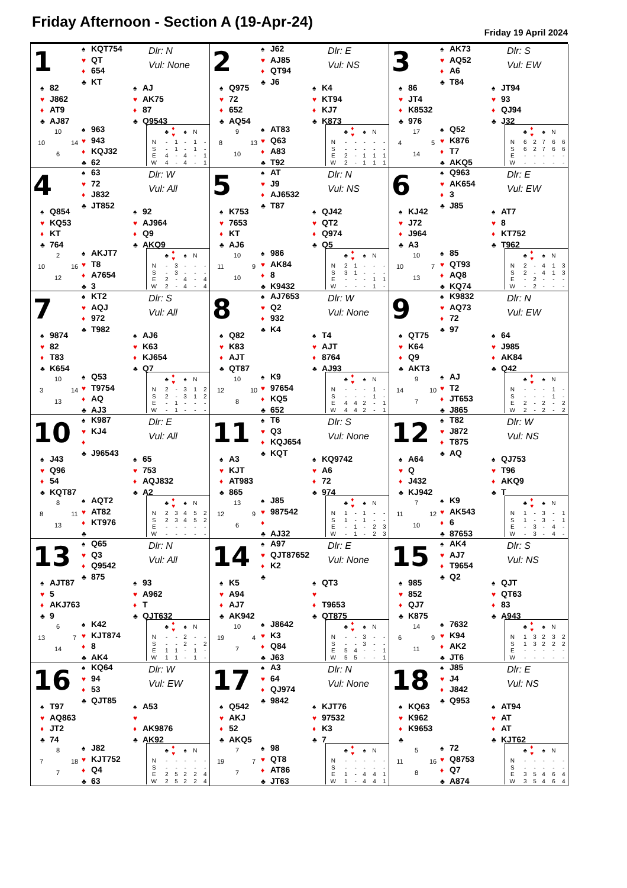Friday Afternoon - Section A (19-Apr-24)
Friday 19 April 2024
1
♠ KQT754
♥ QT
♦ 654
♣ KT
Dlr: N
Vul: None
♠ 82
♥ J862
♦ AT9
♣ AJ87
♠ AJ
♥ AK75
♦ 87
♣ Q9543
10 10 14 6
♠ 963
♥ 943
♦ KQJ32
♣ 62
| | ♣ | ♦ | ♥ | ♠ | N |
| --- | --- | --- | --- | --- | --- |
| N | - | 1 | - | 1 | - |
| S | - | 1 | - | 1 | - |
| E | 4 | - | 4 | - | 1 |
| W | 4 | - | 4 | - | 1 |
2
♠ J62
♥ AJ85
♦ QT94
♣ J6
Dlr: E
Vul: NS
♠ Q975
♥ 72
♦ 652
♣ AQ54
♠ K4
♥ KT94
♦ KJ7
♣ K873
9 8 13 10
♠ AT83
♥ Q63
♦ A83
♣ T92
| | ♣ | ♦ | ♥ | ♠ | N |
| --- | --- | --- | --- | --- | --- |
| N | - | - | - | - | - |
| S | - | - | - | - | - |
| E | 2 | - | 1 | 1 | 1 |
| W | 2 | - | 1 | 1 | 1 |
3
♠ AK73
♥ AQ52
♦ A6
♣ T84
Dlr: S
Vul: EW
♠ 86
♥ JT4
♦ K8532
♣ 976
♠ JT94
♥ 93
♦ QJ94
♣ J32
17 4 5 14
♠ Q52
♥ K876
♦ T7
♣ AKQ5
| | ♣ | ♦ | ♥ | ♠ | N |
| --- | --- | --- | --- | --- | --- |
| N | 6 | 2 | 7 | 6 | 6 |
| S | 6 | 2 | 7 | 6 | 6 |
| E | - | - | - | - | - |
| W | - | - | - | - | - |
4
♠ 63
♥ 72
♦ J832
♣ JT852
Dlr: W
Vul: All
♠ Q854
♥ KQ53
♦ KT
♣ 764
♠ 92
♥ AJ964
♦ Q9
♣ AKQ9
2 10 16 12
♠ AKJT7
♥ T8
♦ A7654
♣ 3
| | ♣ | ♦ | ♥ | ♠ | N |
| --- | --- | --- | --- | --- | --- |
| N | - | 3 | - | - | - |
| S | - | 3 | - | - | - |
| E | 2 | - | 4 | - | 4 |
| W | 2 | - | 4 | - | 4 |
5
♠ AT
♥ J9
♦ AJ6532
♣ T87
Dlr: N
Vul: NS
♠ K753
♥ 7653
♦ KT
♣ AJ6
♠ QJ42
♥ QT2
♦ Q974
♣ Q5
10 11 9 10
♠ 986
♥ AK84
♦ 8
♣ K9432
| | ♣ | ♦ | ♥ | ♠ | N |
| --- | --- | --- | --- | --- | --- |
| N | 2 | 1 | - | - | - |
| S | 3 | 1 | - | - | - |
| E | - | - | - | 1 | 1 |
| W | - | - | - | 1 | - |
6
♠ Q963
♥ AK654
♦ 3
♣ J85
Dlr: E
Vul: EW
♠ KJ42
♥ J72
♦ J964
♣ A3
♠ AT7
♥ 8
♦ KT752
♣ T962
10 10 7 13
♠ 85
♥ QT93
♦ AQ8
♣ KQ74
| | ♣ | ♦ | ♥ | ♠ | N |
| --- | --- | --- | --- | --- | --- |
| N | 2 | - | 4 | 1 | 3 |
| S | 2 | - | 4 | 1 | 3 |
| E | - | 2 | - | - | - |
| W | - | 2 | - | - | - |
7
♠ KT2
♥ AQJ
♦ 972
♣ T982
Dlr: S
Vul: All
♠ 9874
♥ 82
♦ T83
♣ K654
♠ AJ6
♥ K63
♦ KJ654
♣ Q7
10 3 14 13
♠ Q53
♥ T9754
♦ AQ
♣ AJ3
| | ♣ | ♦ | ♥ | ♠ | N |
| --- | --- | --- | --- | --- | --- |
| N | 2 | - | 3 | 1 | 2 |
| S | 2 | - | 3 | 1 | 2 |
| E | - | 1 | - | - | - |
| W | - | 1 | - | - | - |
8
♠ AJ7653
♥ Q2
♦ 932
♣ K4
Dlr: W
Vul: None
♠ Q82
♥ K83
♦ AJT
♣ QT87
♠ T4
♥ AJT
♦ 8764
♣ AJ93
10 12 10 8
♠ K9
♥ 97654
♦ KQ5
♣ 652
| | ♣ | ♦ | ♥ | ♠ | N |
| --- | --- | --- | --- | --- | --- |
| N | - | - | - | 1 | - |
| S | - | - | - | 1 | - |
| E | 4 | 4 | 2 | - | 1 |
| W | 4 | 4 | 2 | - | 1 |
9
♠ K9832
♥ AQ73
♦ 72
♣ 97
Dlr: N
Vul: EW
♠ QT75
♥ K64
♦ Q9
♣ AKT3
♠ 64
♥ J985
♦ AK84
♣ Q42
9 14 10 7
♠ AJ
♥ T2
♦ JT653
♣ J865
| | ♣ | ♦ | ♥ | ♠ | N |
| --- | --- | --- | --- | --- | --- |
| N | - | - | - | 1 | - |
| S | - | - | - | 1 | - |
| E | 2 | - | 2 | - | 2 |
| W | 2 | - | 2 | - | 2 |
10
♠ K987
♥ KJ4
♦
♣ J96543
Dlr: E
Vul: All
♠ J43
♥ Q96
♦ 54
♣ KQT87
♠ 65
♥ 753
♦ AQJ832
♣ A2
8 8 11 13
♠ AQT2
♥ AT82
♦ KT976
♣
| | ♣ | ♦ | ♥ | ♠ | N |
| --- | --- | --- | --- | --- | --- |
| N | 2 | 3 | 4 | 5 | 2 |
| S | 2 | 3 | 4 | 5 | 2 |
| E | - | - | - | - | - |
| W | - | - | - | - | - |
11
♠ T6
♥ Q3
♦ KQJ654
♣ KQT
Dlr: S
Vul: None
♠ A3
♥ KJT
♦ AT983
♣ 865
♠ KQ9742
♥ A6
♦ 72
♣ 974
13 12 9 6
♠ J85
♥ 987542
♦
♣ AJ32
| | ♣ | ♦ | ♥ | ♠ | N |
| --- | --- | --- | --- | --- | --- |
| N | 1 | - | 1 | - | - |
| S | 1 | - | 1 | - | - |
| E | - | 1 | - | 2 | 3 |
| W | - | 1 | - | 2 | 3 |
12
♠ T82
♥ J872
♦ T875
♣ AQ
Dlr: W
Vul: NS
♠ A64
♥ Q
♦ J432
♣ KJ942
♠ QJ753
♥ T96
♦ AKQ9
♣ T
7 11 12 10
♠ K9
♥ AK543
♦ 6
♣ 87653
| | ♣ | ♦ | ♥ | ♠ | N |
| --- | --- | --- | --- | --- | --- |
| N | 1 | - | 3 | - | 1 |
| S | 1 | - | 3 | - | 1 |
| E | - | 3 | - | 4 | - |
| W | - | 3 | - | 4 | - |
13
♠ Q65
♥ Q3
♦ Q9542
♣ 875
Dlr: N
Vul: All
♠ AJT87
♥ 5
♦ AKJ763
♣ 9
♠ 93
♥ A962
♦ T
♣ QJT632
6 13 7 14
♠ K42
♥ KJT874
♦ 8
♣ AK4
| | ♣ | ♦ | ♥ | ♠ | N |
| --- | --- | --- | --- | --- | --- |
| N | - | - | 2 | - | - |
| S | - | - | 2 | - | 2 |
| E | 1 | 1 | - | 1 | - |
| W | 1 | 1 | - | 1 | - |
14
♠ A97
♥ QJT87652
♦ K2
♣
Dlr: E
Vul: None
♠ K5
♥ A94
♦ AJ7
♣ AK942
♠ QT3
♥
♦ T9653
♣ QT875
10 19 4 7
♠ J8642
♥ K3
♦ Q84
♣ J63
| | ♣ | ♦ | ♥ | ♠ | N |
| --- | --- | --- | --- | --- | --- |
| N | - | - | 3 | - | - |
| S | - | - | 3 | - | - |
| E | 5 | 4 | - | - | 1 |
| W | 5 | 5 | - | - | 1 |
15
♠ AK4
♥ AJ7
♦ T9654
♣ Q2
Dlr: S
Vul: NS
♠ 985
♥ 852
♦ QJ7
♣ K875
♠ QJT
♥ QT63
♦ 83
♣ A943
14 6 9 11
♠ 7632
♥ K94
♦ AK2
♣ JT6
| | ♣ | ♦ | ♥ | ♠ | N |
| --- | --- | --- | --- | --- | --- |
| N | 1 | 3 | 2 | 3 | 2 |
| S | 1 | 3 | 2 | 2 | 2 |
| E | - | - | - | - | - |
| W | - | - | - | - | - |
16
♠ KQ64
♥ 94
♦ 53
♣ QJT85
Dlr: W
Vul: EW
♠ T97
♥ AQ863
♦ JT2
♣ 74
♠ A53
♥
♦ AK9876
♣ AK92
8 7 18 7
♠ J82
♥ KJT752
♦ Q4
♣ 63
| | ♣ | ♦ | ♥ | ♠ | N |
| --- | --- | --- | --- | --- | --- |
| N | - | - | - | - | - |
| S | - | - | - | - | - |
| E | 2 | 5 | 2 | 2 | 4 |
| W | 2 | 5 | 2 | 2 | 4 |
17
♠ A3
♥ 64
♦ QJ974
♣ 9842
Dlr: N
Vul: None
♠ Q542
♥ AKJ
♦ 52
♣ AKQ5
♠ KJT76
♥ 97532
♦ K3
♣ 7
7 19 7 7
♠ 98
♥ QT8
♦ AT86
♣ JT63
| | ♣ | ♦ | ♥ | ♠ | N |
| --- | --- | --- | --- | --- | --- |
| N | - | - | - | - | - |
| S | - | - | - | - | - |
| E | 1 | - | 4 | 4 | 1 |
| W | 1 | - | 4 | 4 | 1 |
18
♠ J85
♥ J4
♦ J842
♣ Q953
Dlr: E
Vul: NS
♠ KQ63
♥ K962
♦ K9653
♣
♠ AT94
♥ AT
♦ AT
♣ KJT62
5 11 16 8
♠ 72
♥ Q8753
♦ Q7
♣ A874
| | ♣ | ♦ | ♥ | ♠ | N |
| --- | --- | --- | --- | --- | --- |
| N | - | - | - | - | - |
| S | - | - | - | - | - |
| E | 3 | 5 | 4 | 6 | 4 |
| W | 3 | 5 | 4 | 6 | 4 |